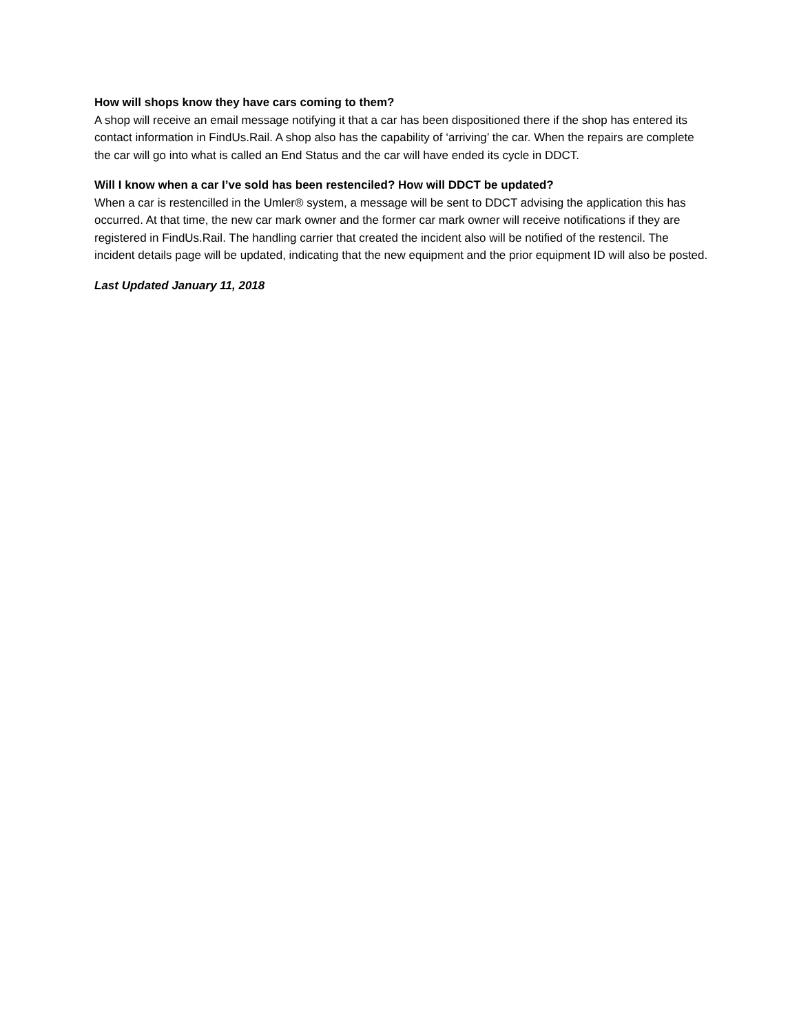How will shops know they have cars coming to them?
A shop will receive an email message notifying it that a car has been dispositioned there if the shop has entered its contact information in FindUs.Rail. A shop also has the capability of ‘arriving’ the car. When the repairs are complete the car will go into what is called an End Status and the car will have ended its cycle in DDCT.
Will I know when a car I’ve sold has been restenciled? How will DDCT be updated?
When a car is restencilled in the Umler® system, a message will be sent to DDCT advising the application this has occurred. At that time, the new car mark owner and the former car mark owner will receive notifications if they are registered in FindUs.Rail. The handling carrier that created the incident also will be notified of the restencil. The incident details page will be updated, indicating that the new equipment and the prior equipment ID will also be posted.
Last Updated January 11, 2018